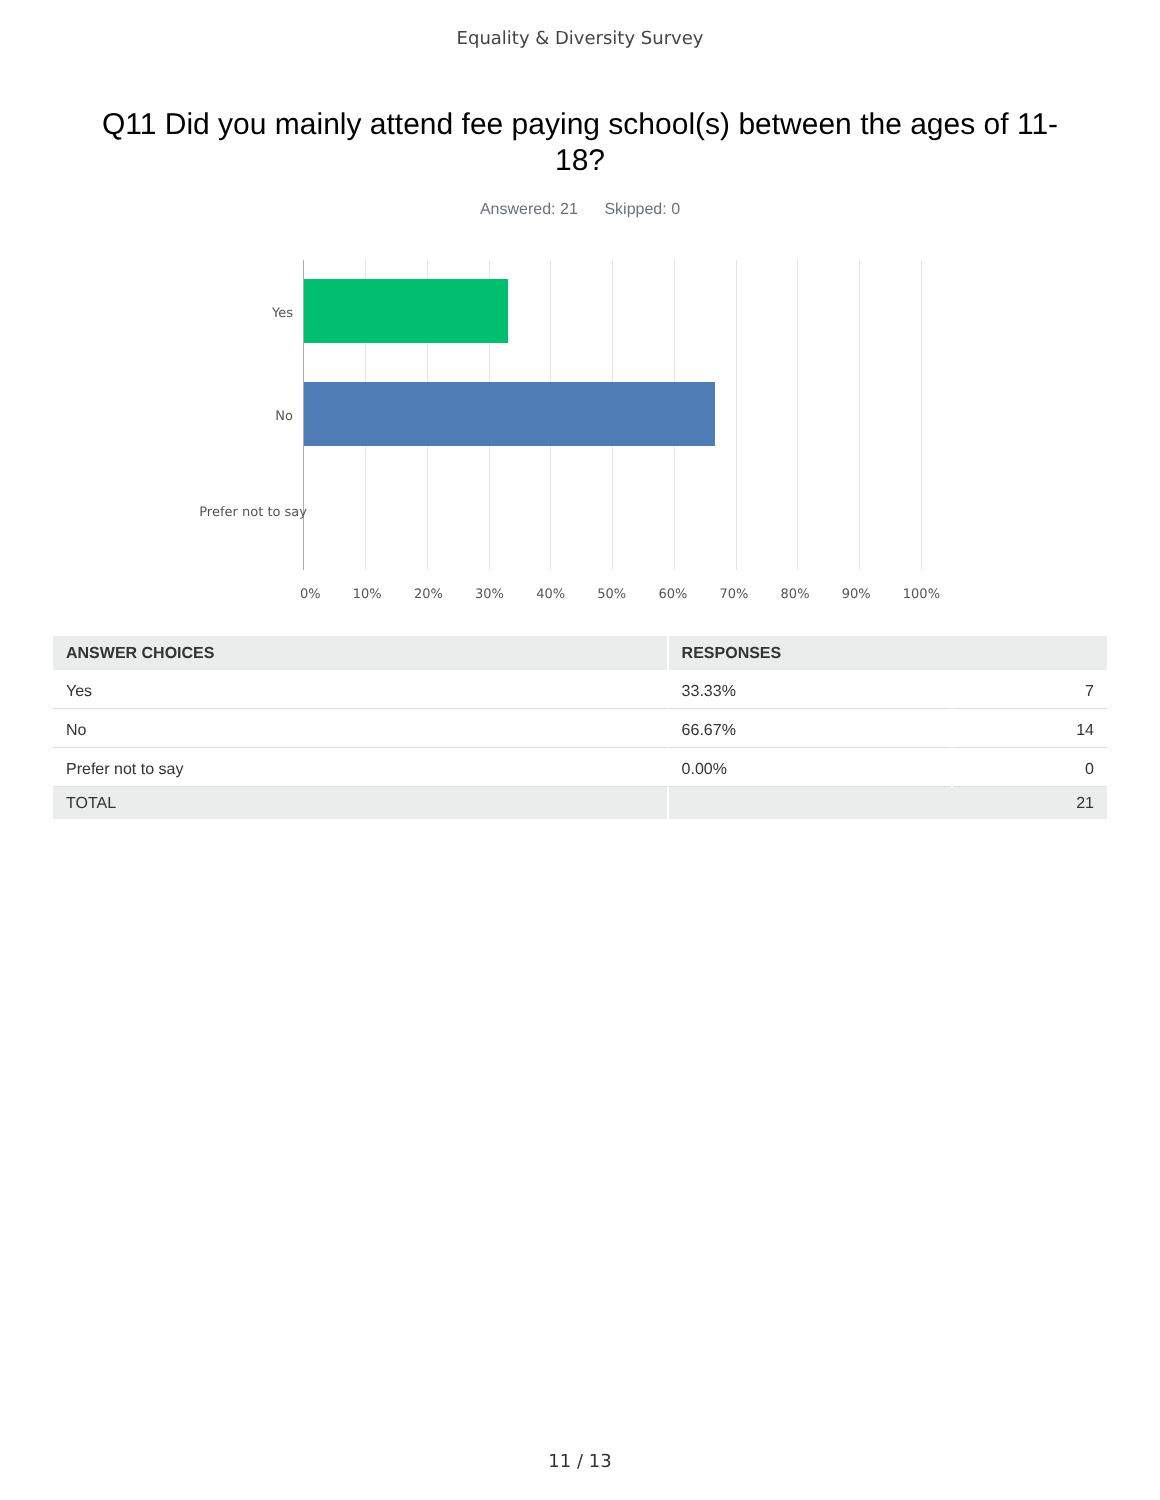Equality & Diversity Survey
Q11 Did you mainly attend fee paying school(s) between the ages of 11-18?
Answered: 21 Skipped: 0
Yes
No
Prefer not to say
0% 10% 20% 30% 40% 50% 60% 70% 80% 90% 100%
| ANSWER CHOICES | RESPONSES | |
| --- | --- | --- |
| Yes | 33.33% | 7 |
| No | 66.67% | 14 |
| Prefer not to say | 0.00% | 0 |
| TOTAL | 21 | |
11 / 13